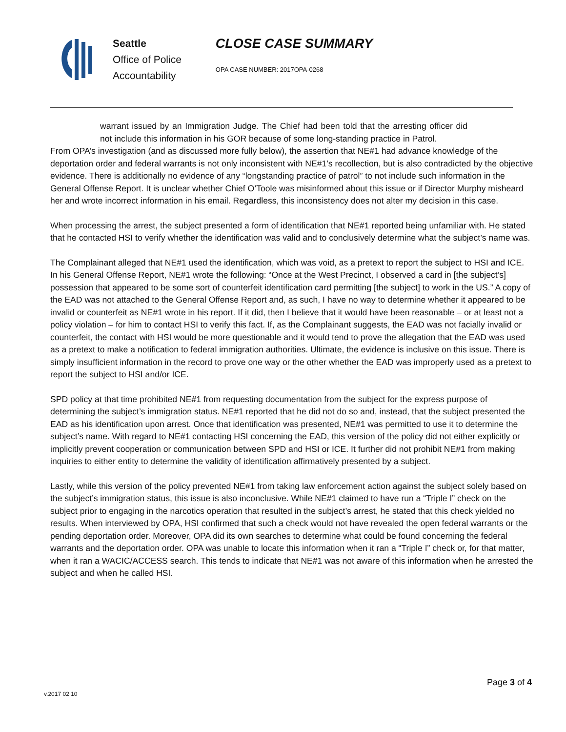Seattle
Office of Police
Accountability
CLOSE CASE SUMMARY
OPA CASE NUMBER: 2017OPA-0268
warrant issued by an Immigration Judge. The Chief had been told that the arresting officer did not include this information in his GOR because of some long-standing practice in Patrol.
From OPA’s investigation (and as discussed more fully below), the assertion that NE#1 had advance knowledge of the deportation order and federal warrants is not only inconsistent with NE#1’s recollection, but is also contradicted by the objective evidence. There is additionally no evidence of any “longstanding practice of patrol” to not include such information in the General Offense Report. It is unclear whether Chief O’Toole was misinformed about this issue or if Director Murphy misheard her and wrote incorrect information in his email. Regardless, this inconsistency does not alter my decision in this case.
When processing the arrest, the subject presented a form of identification that NE#1 reported being unfamiliar with. He stated that he contacted HSI to verify whether the identification was valid and to conclusively determine what the subject’s name was.
The Complainant alleged that NE#1 used the identification, which was void, as a pretext to report the subject to HSI and ICE. In his General Offense Report, NE#1 wrote the following: “Once at the West Precinct, I observed a card in [the subject’s] possession that appeared to be some sort of counterfeit identification card permitting [the subject] to work in the US.” A copy of the EAD was not attached to the General Offense Report and, as such, I have no way to determine whether it appeared to be invalid or counterfeit as NE#1 wrote in his report. If it did, then I believe that it would have been reasonable – or at least not a policy violation – for him to contact HSI to verify this fact. If, as the Complainant suggests, the EAD was not facially invalid or counterfeit, the contact with HSI would be more questionable and it would tend to prove the allegation that the EAD was used as a pretext to make a notification to federal immigration authorities. Ultimate, the evidence is inclusive on this issue. There is simply insufficient information in the record to prove one way or the other whether the EAD was improperly used as a pretext to report the subject to HSI and/or ICE.
SPD policy at that time prohibited NE#1 from requesting documentation from the subject for the express purpose of determining the subject’s immigration status. NE#1 reported that he did not do so and, instead, that the subject presented the EAD as his identification upon arrest. Once that identification was presented, NE#1 was permitted to use it to determine the subject’s name. With regard to NE#1 contacting HSI concerning the EAD, this version of the policy did not either explicitly or implicitly prevent cooperation or communication between SPD and HSI or ICE. It further did not prohibit NE#1 from making inquiries to either entity to determine the validity of identification affirmatively presented by a subject.
Lastly, while this version of the policy prevented NE#1 from taking law enforcement action against the subject solely based on the subject’s immigration status, this issue is also inconclusive. While NE#1 claimed to have run a “Triple I” check on the subject prior to engaging in the narcotics operation that resulted in the subject’s arrest, he stated that this check yielded no results. When interviewed by OPA, HSI confirmed that such a check would not have revealed the open federal warrants or the pending deportation order. Moreover, OPA did its own searches to determine what could be found concerning the federal warrants and the deportation order. OPA was unable to locate this information when it ran a “Triple I” check or, for that matter, when it ran a WACIC/ACCESS search. This tends to indicate that NE#1 was not aware of this information when he arrested the subject and when he called HSI.
Page 3 of 4
v.2017 02 10